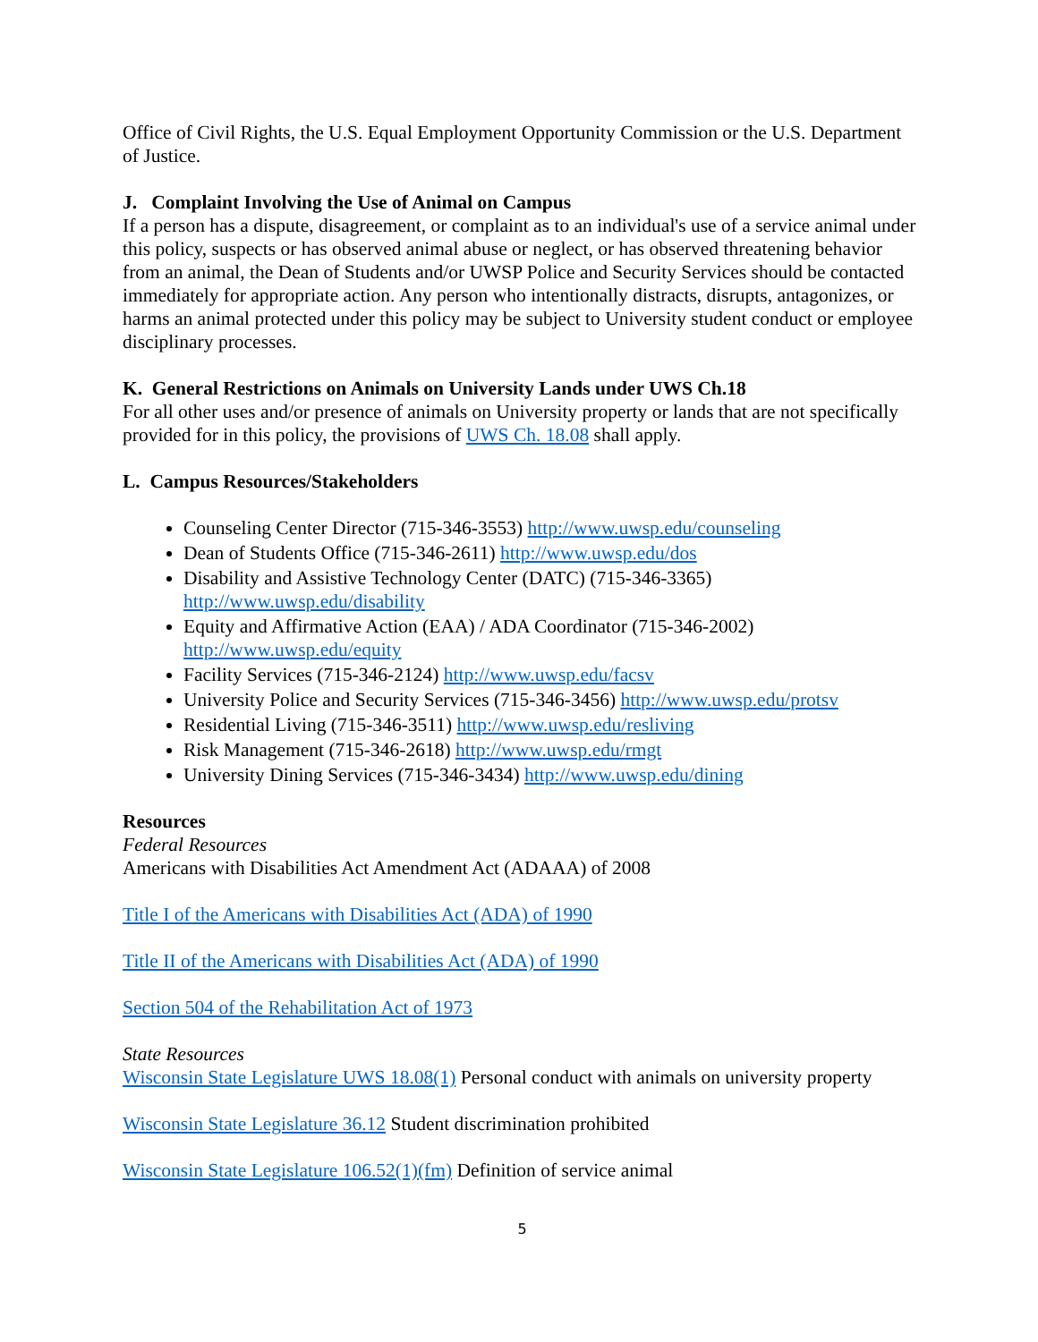Office of Civil Rights, the U.S. Equal Employment Opportunity Commission or the U.S. Department of Justice.
J. Complaint Involving the Use of Animal on Campus
If a person has a dispute, disagreement, or complaint as to an individual's use of a service animal under this policy, suspects or has observed animal abuse or neglect, or has observed threatening behavior from an animal, the Dean of Students and/or UWSP Police and Security Services should be contacted immediately for appropriate action. Any person who intentionally distracts, disrupts, antagonizes, or harms an animal protected under this policy may be subject to University student conduct or employee disciplinary processes.
K. General Restrictions on Animals on University Lands under UWS Ch.18
For all other uses and/or presence of animals on University property or lands that are not specifically provided for in this policy, the provisions of UWS Ch. 18.08 shall apply.
L. Campus Resources/Stakeholders
Counseling Center Director (715-346-3553) http://www.uwsp.edu/counseling
Dean of Students Office (715-346-2611) http://www.uwsp.edu/dos
Disability and Assistive Technology Center (DATC) (715-346-3365) http://www.uwsp.edu/disability
Equity and Affirmative Action (EAA) / ADA Coordinator (715-346-2002) http://www.uwsp.edu/equity
Facility Services (715-346-2124) http://www.uwsp.edu/facsv
University Police and Security Services (715-346-3456) http://www.uwsp.edu/protsv
Residential Living (715-346-3511) http://www.uwsp.edu/resliving
Risk Management (715-346-2618) http://www.uwsp.edu/rmgt
University Dining Services (715-346-3434) http://www.uwsp.edu/dining
Resources
Federal Resources
Americans with Disabilities Act Amendment Act (ADAAA) of 2008
Title I of the Americans with Disabilities Act (ADA) of 1990
Title II of the Americans with Disabilities Act (ADA) of 1990
Section 504 of the Rehabilitation Act of 1973
State Resources
Wisconsin State Legislature UWS 18.08(1) Personal conduct with animals on university property
Wisconsin State Legislature 36.12 Student discrimination prohibited
Wisconsin State Legislature 106.52(1)(fm) Definition of service animal
5